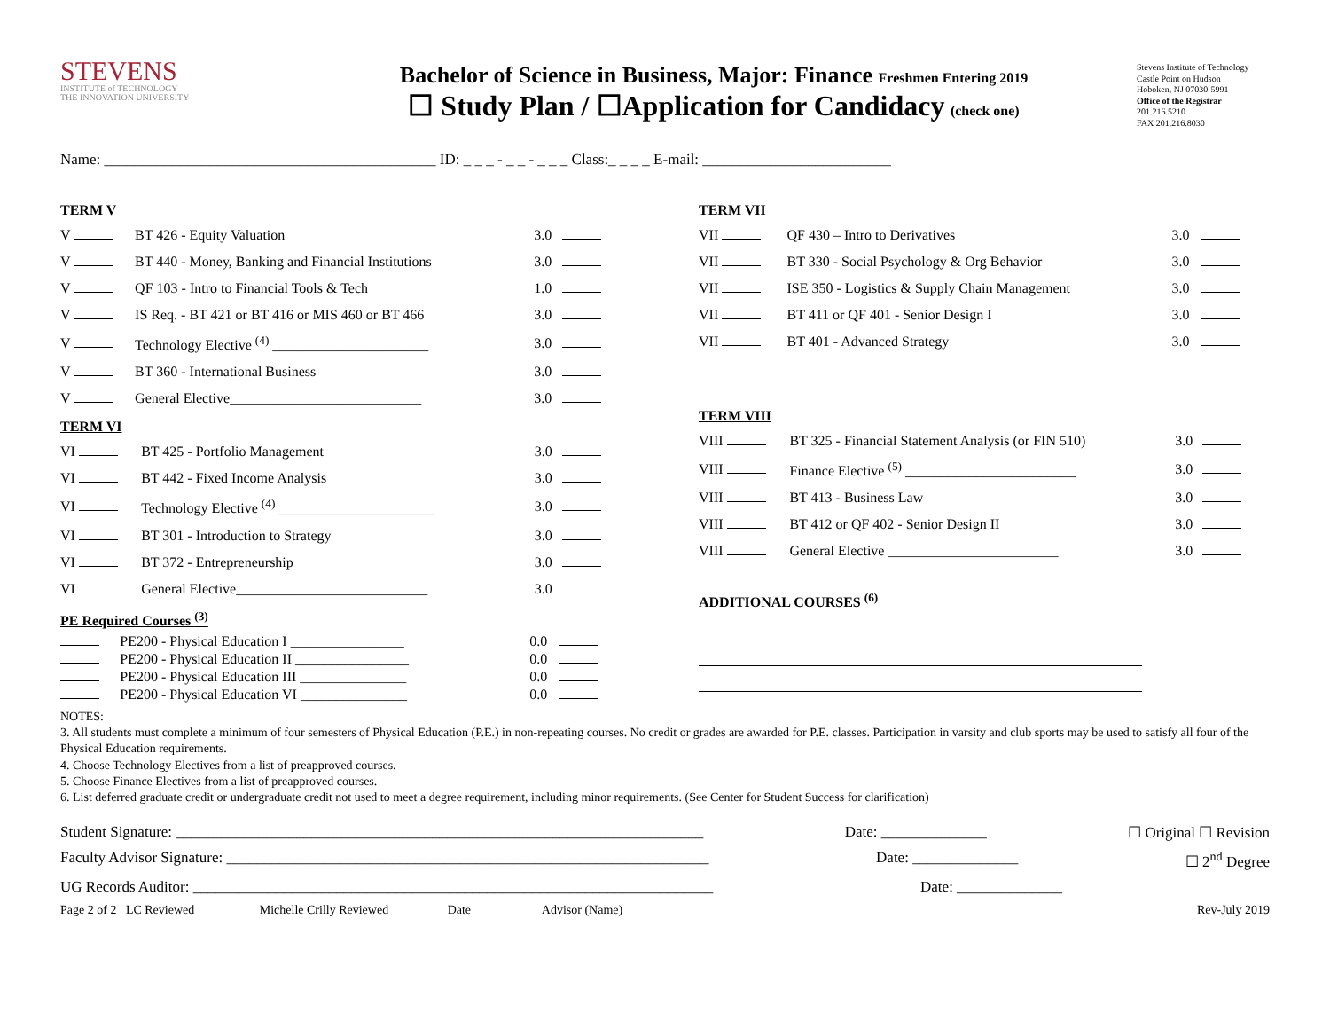STEVENS
INSTITUTE of TECHNOLOGY
THE INNOVATION UNIVERSITY
Bachelor of Science in Business, Major: Finance Freshmen Entering 2019
☐ Study Plan / ☐Application for Candidacy (check one)
Stevens Institute of Technology
Castle Point on Hudson
Hoboken, NJ 07030-5991
Office of the Registrar
201.216.5210
FAX 201.216.8030
Name: ____________________________________________ ID: _ _ _ - _ _ - _ _ _ Class:_ _ _ _ E-mail: _________________________
TERM V
| V | BT 426 - Equity Valuation | 3.0 | |
| V | BT 440 - Money, Banking and Financial Institutions | 3.0 | |
| V | QF 103 - Intro to Financial Tools & Tech | 1.0 | |
| V | IS Req. - BT 421 or BT 416 or MIS 460 or BT 466 | 3.0 | |
| V | Technology Elective <sup>(4)</sup> ______________________ | 3.0 | |
| V | BT 360 - International Business | 3.0 | |
| V | General Elective___________________________ | 3.0 | |
TERM VI
| VI | BT 425 - Portfolio Management | 3.0 | |
| VI | BT 442 - Fixed Income Analysis | 3.0 | |
| VI | Technology Elective <sup>(4)</sup> ______________________ | 3.0 | |
| VI | BT 301 - Introduction to Strategy | 3.0 | |
| VI | BT 372 - Entrepreneurship | 3.0 | |
| VI | General Elective___________________________ | 3.0 | |
PE Required Courses <sup>(3)</sup>
| | PE200 - Physical Education I ________________ | 0.0 | |
| | PE200 - Physical Education II ________________ | 0.0 | |
| | PE200 - Physical Education III _______________ | 0.0 | |
| | PE200 - Physical Education VI _______________ | 0.0 | |
TERM VII
| VII | QF 430 – Intro to Derivatives | 3.0 | |
| VII | BT 330 - Social Psychology & Org Behavior | 3.0 | |
| VII | ISE 350 - Logistics & Supply Chain Management | 3.0 | |
| VII | BT 411 or QF 401 - Senior Design I | 3.0 | |
| VII | BT 401 - Advanced Strategy | 3.0 | |
TERM VIII
| VIII | BT 325 - Financial Statement Analysis (or FIN 510) | 3.0 | |
| VIII | Finance Elective <sup>(5)</sup> ________________________ | 3.0 | |
| VIII | BT 413 - Business Law | 3.0 | |
| VIII | BT 412 or QF 402 - Senior Design II | 3.0 | |
| VIII | General Elective ________________________ | 3.0 | |
ADDITIONAL COURSES <sup>(6)</sup>
NOTES:
3. All students must complete a minimum of four semesters of Physical Education (P.E.) in non-repeating courses. No credit or grades are awarded for P.E. classes. Participation in varsity and club sports may be used to satisfy all four of the Physical Education requirements.
4. Choose Technology Electives from a list of preapproved courses.
5. Choose Finance Electives from a list of preapproved courses.
6. List deferred graduate credit or undergraduate credit not used to meet a degree requirement, including minor requirements. (See Center for Student Success for clarification)
Student Signature: ______________________________________________________________________ Date: ______________ ☐ Original ☐ Revision
Faculty Advisor Signature: ________________________________________________________________ Date: ______________ ☐ 2<sup>nd</sup> Degree
UG Records Auditor: _____________________________________________________________________ Date: ______________
Page 2 of 2 LC Reviewed__________ Michelle Crilly Reviewed_________ Date___________ Advisor (Name)________________ Rev-July 2019